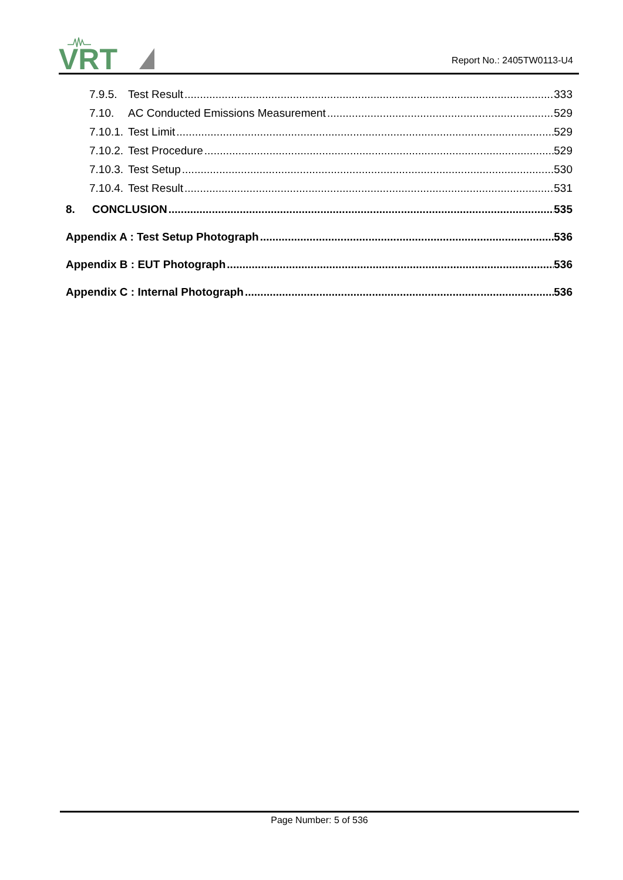VRT
Report No.: 2405TW0113-U4
7.9.5. Test Result 333
7.10. AC Conducted Emissions Measurement 529
7.10.1. Test Limit 529
7.10.2. Test Procedure 529
7.10.3. Test Setup 530
7.10.4. Test Result 531
8. CONCLUSION 535
Appendix A : Test Setup Photograph 536
Appendix B : EUT Photograph 536
Appendix C : Internal Photograph 536
Page Number: 5 of 536